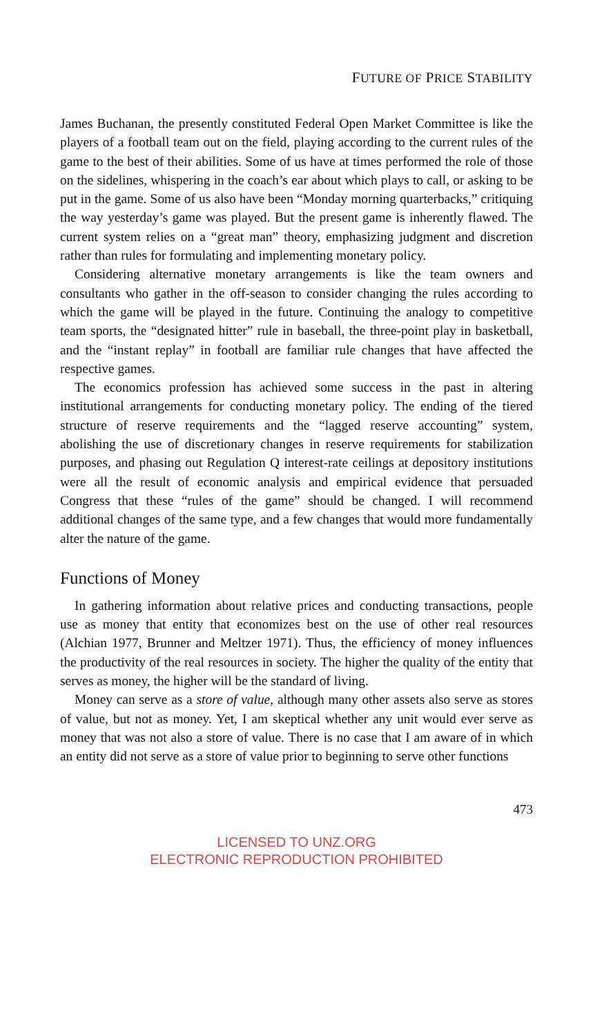FUTURE OF PRICE STABILITY
James Buchanan, the presently constituted Federal Open Market Committee is like the players of a football team out on the field, playing according to the current rules of the game to the best of their abilities. Some of us have at times performed the role of those on the sidelines, whispering in the coach’s ear about which plays to call, or asking to be put in the game. Some of us also have been “Monday morning quarterbacks,” critiquing the way yesterday’s game was played. But the present game is inherently flawed. The current system relies on a “great man” theory, emphasizing judgment and discretion rather than rules for formulating and implementing monetary policy.
Considering alternative monetary arrangements is like the team owners and consultants who gather in the off-season to consider changing the rules according to which the game will be played in the future. Continuing the analogy to competitive team sports, the “designated hitter” rule in baseball, the three-point play in basketball, and the “instant replay” in football are familiar rule changes that have affected the respective games.
The economics profession has achieved some success in the past in altering institutional arrangements for conducting monetary policy. The ending of the tiered structure of reserve requirements and the “lagged reserve accounting” system, abolishing the use of discretionary changes in reserve requirements for stabilization purposes, and phasing out Regulation Q interest-rate ceilings at depository institutions were all the result of economic analysis and empirical evidence that persuaded Congress that these “rules of the game” should be changed. I will recommend additional changes of the same type, and a few changes that would more fundamentally alter the nature of the game.
Functions of Money
In gathering information about relative prices and conducting transactions, people use as money that entity that economizes best on the use of other real resources (Alchian 1977, Brunner and Meltzer 1971). Thus, the efficiency of money influences the productivity of the real resources in society. The higher the quality of the entity that serves as money, the higher will be the standard of living.
Money can serve as a store of value, although many other assets also serve as stores of value, but not as money. Yet, I am skeptical whether any unit would ever serve as money that was not also a store of value. There is no case that I am aware of in which an entity did not serve as a store of value prior to beginning to serve other functions
473
LICENSED TO UNZ.ORG
ELECTRONIC REPRODUCTION PROHIBITED